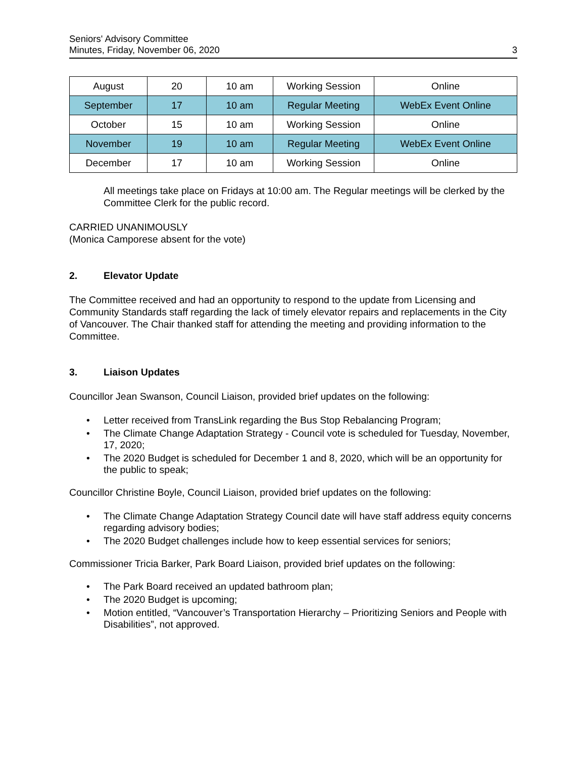Seniors' Advisory Committee
Minutes, Friday, November 06, 2020
3
| August | 20 | 10 am | Working Session | Online |
| September | 17 | 10 am | Regular Meeting | WebEx Event Online |
| October | 15 | 10 am | Working Session | Online |
| November | 19 | 10 am | Regular Meeting | WebEx Event Online |
| December | 17 | 10 am | Working Session | Online |
All meetings take place on Fridays at 10:00 am. The Regular meetings will be clerked by the Committee Clerk for the public record.
CARRIED UNANIMOUSLY
(Monica Camporese absent for the vote)
2. Elevator Update
The Committee received and had an opportunity to respond to the update from Licensing and Community Standards staff regarding the lack of timely elevator repairs and replacements in the City of Vancouver. The Chair thanked staff for attending the meeting and providing information to the Committee.
3. Liaison Updates
Councillor Jean Swanson, Council Liaison, provided brief updates on the following:
• Letter received from TransLink regarding the Bus Stop Rebalancing Program;
• The Climate Change Adaptation Strategy - Council vote is scheduled for Tuesday, November, 17, 2020;
• The 2020 Budget is scheduled for December 1 and 8, 2020, which will be an opportunity for the public to speak;
Councillor Christine Boyle, Council Liaison, provided brief updates on the following:
• The Climate Change Adaptation Strategy Council date will have staff address equity concerns regarding advisory bodies;
• The 2020 Budget challenges include how to keep essential services for seniors;
Commissioner Tricia Barker, Park Board Liaison, provided brief updates on the following:
• The Park Board received an updated bathroom plan;
• The 2020 Budget is upcoming;
• Motion entitled, “Vancouver’s Transportation Hierarchy – Prioritizing Seniors and People with Disabilities”, not approved.